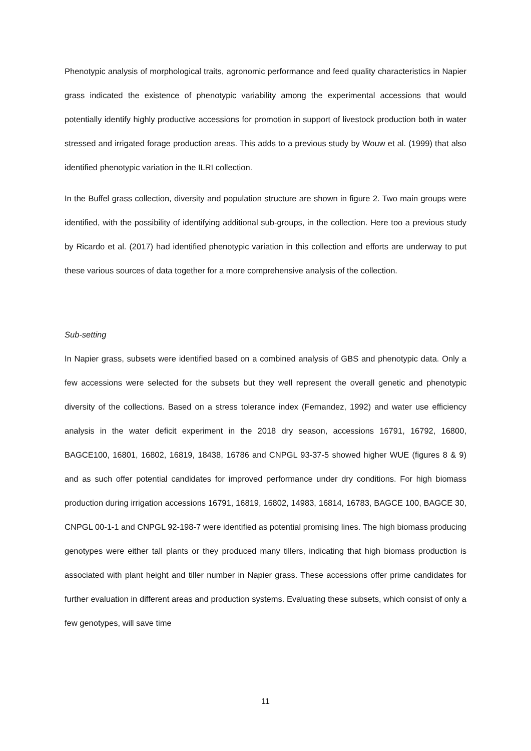Phenotypic analysis of morphological traits, agronomic performance and feed quality characteristics in Napier grass indicated the existence of phenotypic variability among the experimental accessions that would potentially identify highly productive accessions for promotion in support of livestock production both in water stressed and irrigated forage production areas. This adds to a previous study by Wouw et al. (1999) that also identified phenotypic variation in the ILRI collection.
In the Buffel grass collection, diversity and population structure are shown in figure 2. Two main groups were identified, with the possibility of identifying additional sub-groups, in the collection. Here too a previous study by Ricardo et al. (2017) had identified phenotypic variation in this collection and efforts are underway to put these various sources of data together for a more comprehensive analysis of the collection.
Sub-setting
In Napier grass, subsets were identified based on a combined analysis of GBS and phenotypic data. Only a few accessions were selected for the subsets but they well represent the overall genetic and phenotypic diversity of the collections. Based on a stress tolerance index (Fernandez, 1992) and water use efficiency analysis in the water deficit experiment in the 2018 dry season, accessions 16791, 16792, 16800, BAGCE100, 16801, 16802, 16819, 18438, 16786 and CNPGL 93-37-5 showed higher WUE (figures 8 & 9) and as such offer potential candidates for improved performance under dry conditions. For high biomass production during irrigation accessions 16791, 16819, 16802, 14983, 16814, 16783, BAGCE 100, BAGCE 30, CNPGL 00-1-1 and CNPGL 92-198-7 were identified as potential promising lines. The high biomass producing genotypes were either tall plants or they produced many tillers, indicating that high biomass production is associated with plant height and tiller number in Napier grass. These accessions offer prime candidates for further evaluation in different areas and production systems. Evaluating these subsets, which consist of only a few genotypes, will save time
11